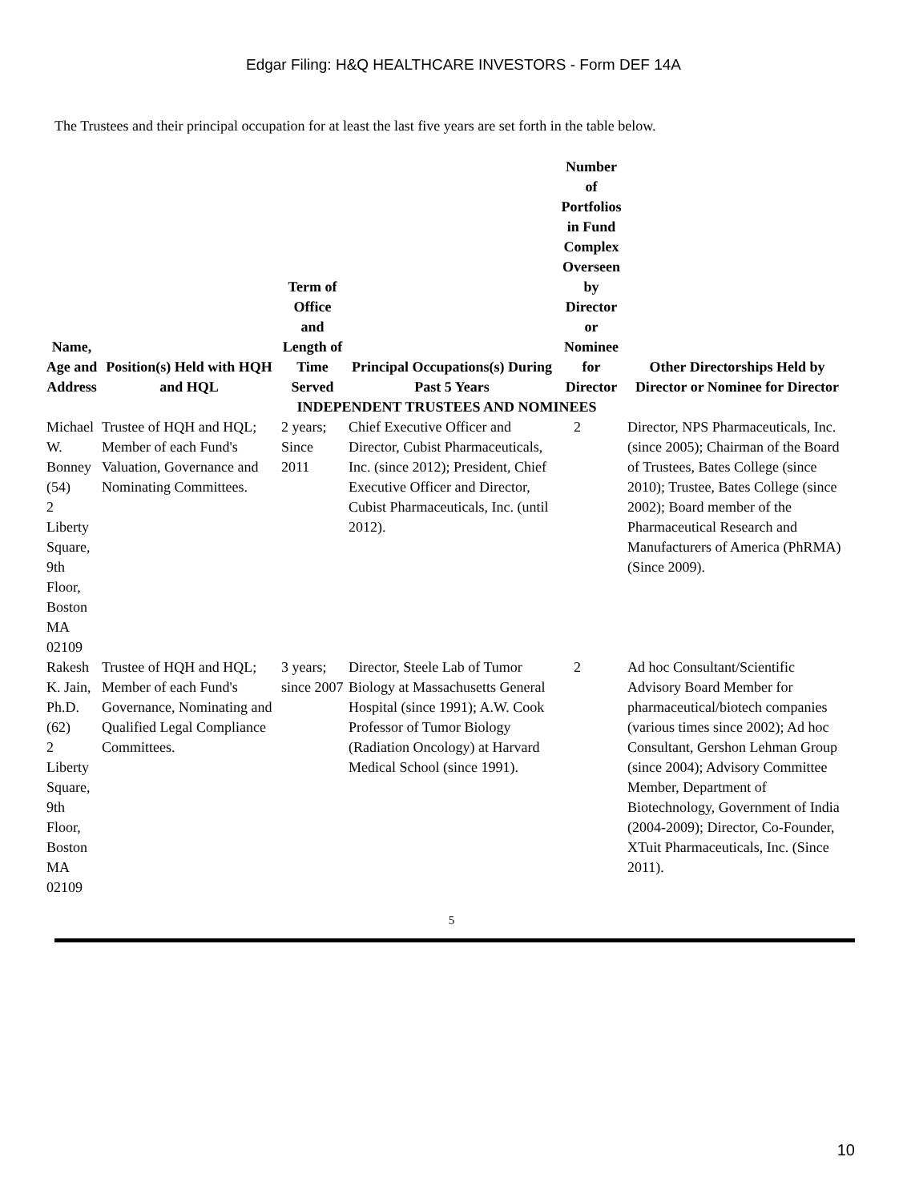Edgar Filing: H&Q HEALTHCARE INVESTORS - Form DEF 14A
The Trustees and their principal occupation for at least the last five years are set forth in the table below.
| Name, Age and Address | Position(s) Held with HQH and HQL | Term of Office and Length of Time Served | Principal Occupations(s) During Past 5 Years | Number of Portfolios in Fund Complex Overseen by Director or Nominee for Director | Other Directorships Held by Director or Nominee for Director |
| --- | --- | --- | --- | --- | --- |
| INDEPENDENT TRUSTEES AND NOMINEES | | | | | |
| Michael W. Bonney (54) 2 Liberty Square, 9th Floor, Boston MA 02109 | Trustee of HQH and HQL; Member of each Fund's Valuation, Governance and Nominating Committees. | 2 years; Since 2011 | Chief Executive Officer and Director, Cubist Pharmaceuticals, Inc. (since 2012); President, Chief Executive Officer and Director, Cubist Pharmaceuticals, Inc. (until 2012). | 2 | Director, NPS Pharmaceuticals, Inc. (since 2005); Chairman of the Board of Trustees, Bates College (since 2010); Trustee, Bates College (since 2002); Board member of the Pharmaceutical Research and Manufacturers of America (PhRMA) (Since 2009). |
| Rakesh K. Jain, Ph.D. (62) 2 Liberty Square, 9th Floor, Boston MA 02109 | Trustee of HQH and HQL; Member of each Fund's Governance, Nominating and Qualified Legal Compliance Committees. | 3 years; since 2007 | Director, Steele Lab of Tumor Biology at Massachusetts General Hospital (since 1991); A.W. Cook Professor of Tumor Biology (Radiation Oncology) at Harvard Medical School (since 1991). | 2 | Ad hoc Consultant/Scientific Advisory Board Member for pharmaceutical/biotech companies (various times since 2002); Ad hoc Consultant, Gershon Lehman Group (since 2004); Advisory Committee Member, Department of Biotechnology, Government of India (2004-2009); Director, Co-Founder, XTuit Pharmaceuticals, Inc. (Since 2011). |
5
10